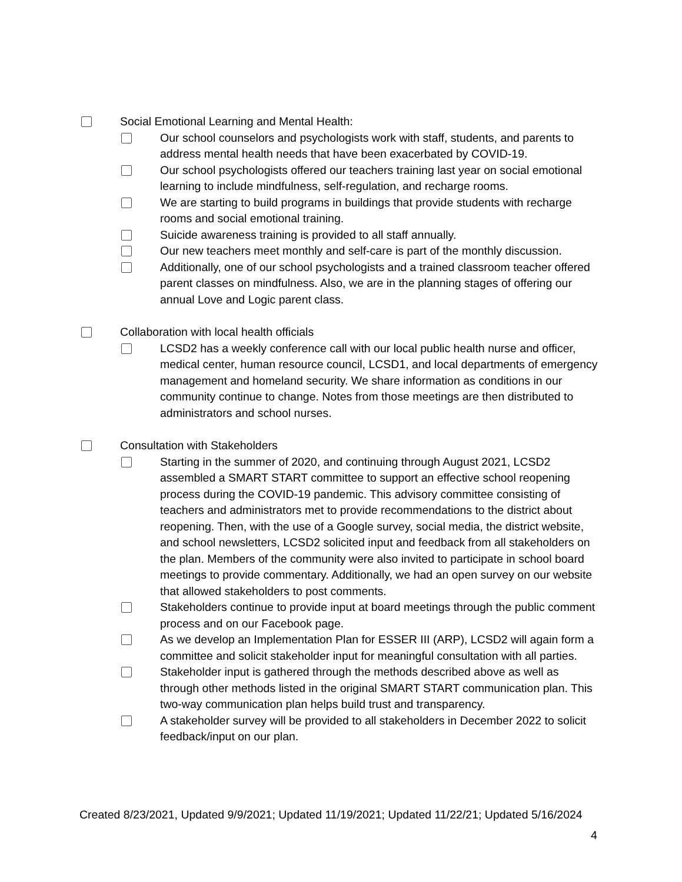Social Emotional Learning and Mental Health:
Our school counselors and psychologists work with staff, students, and parents to address mental health needs that have been exacerbated by COVID-19.
Our school psychologists offered our teachers training last year on social emotional learning to include mindfulness, self-regulation, and recharge rooms.
We are starting to build programs in buildings that provide students with recharge rooms and social emotional training.
Suicide awareness training is provided to all staff annually.
Our new teachers meet monthly and self-care is part of the monthly discussion.
Additionally, one of our school psychologists and a trained classroom teacher offered parent classes on mindfulness. Also, we are in the planning stages of offering our annual Love and Logic parent class.
Collaboration with local health officials
LCSD2 has a weekly conference call with our local public health nurse and officer, medical center, human resource council, LCSD1, and local departments of emergency management and homeland security. We share information as conditions in our community continue to change. Notes from those meetings are then distributed to administrators and school nurses.
Consultation with Stakeholders
Starting in the summer of 2020, and continuing through August 2021, LCSD2 assembled a SMART START committee to support an effective school reopening process during the COVID-19 pandemic. This advisory committee consisting of teachers and administrators met to provide recommendations to the district about reopening. Then, with the use of a Google survey, social media, the district website, and school newsletters, LCSD2 solicited input and feedback from all stakeholders on the plan. Members of the community were also invited to participate in school board meetings to provide commentary. Additionally, we had an open survey on our website that allowed stakeholders to post comments.
Stakeholders continue to provide input at board meetings through the public comment process and on our Facebook page.
As we develop an Implementation Plan for ESSER III (ARP), LCSD2 will again form a committee and solicit stakeholder input for meaningful consultation with all parties.
Stakeholder input is gathered through the methods described above as well as through other methods listed in the original SMART START communication plan. This two-way communication plan helps build trust and transparency.
A stakeholder survey will be provided to all stakeholders in December 2022 to solicit feedback/input on our plan.
Created 8/23/2021, Updated 9/9/2021; Updated 11/19/2021; Updated 11/22/21; Updated 5/16/2024
4